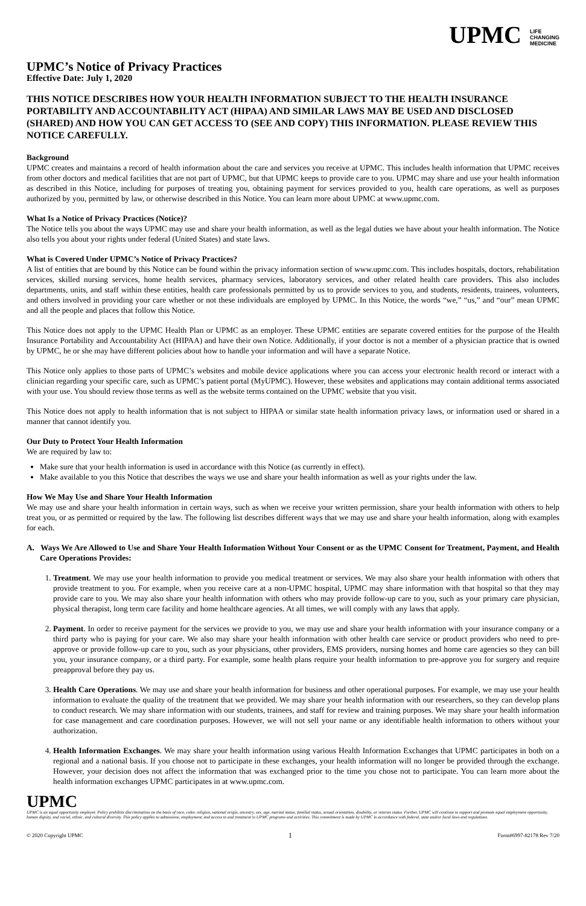UPMC LIFE
CHANGING
MEDICINE
UPMC’s Notice of Privacy Practices
Effective Date: July 1, 2020
THIS NOTICE DESCRIBES HOW YOUR HEALTH INFORMATION SUBJECT TO THE HEALTH INSURANCE PORTABILITY AND ACCOUNTABILITY ACT (HIPAA) AND SIMILAR LAWS MAY BE USED AND DISCLOSED (SHARED) AND HOW YOU CAN GET ACCESS TO (SEE AND COPY) THIS INFORMATION. PLEASE REVIEW THIS NOTICE CAREFULLY.
Background
UPMC creates and maintains a record of health information about the care and services you receive at UPMC. This includes health information that UPMC receives from other doctors and medical facilities that are not part of UPMC, but that UPMC keeps to provide care to you. UPMC may share and use your health information as described in this Notice, including for purposes of treating you, obtaining payment for services provided to you, health care operations, as well as purposes authorized by you, permitted by law, or otherwise described in this Notice. You can learn more about UPMC at www.upmc.com.
What Is a Notice of Privacy Practices (Notice)?
The Notice tells you about the ways UPMC may use and share your health information, as well as the legal duties we have about your health information. The Notice also tells you about your rights under federal (United States) and state laws.
What is Covered Under UPMC’s Notice of Privacy Practices?
A list of entities that are bound by this Notice can be found within the privacy information section of www.upmc.com. This includes hospitals, doctors, rehabilitation services, skilled nursing services, home health services, pharmacy services, laboratory services, and other related health care providers. This also includes departments, units, and staff within these entities, health care professionals permitted by us to provide services to you, and students, residents, trainees, volunteers, and others involved in providing your care whether or not these individuals are employed by UPMC. In this Notice, the words “we,” “us,” and “our” mean UPMC and all the people and places that follow this Notice.
This Notice does not apply to the UPMC Health Plan or UPMC as an employer. These UPMC entities are separate covered entities for the purpose of the Health Insurance Portability and Accountability Act (HIPAA) and have their own Notice. Additionally, if your doctor is not a member of a physician practice that is owned by UPMC, he or she may have different policies about how to handle your information and will have a separate Notice.
This Notice only applies to those parts of UPMC’s websites and mobile device applications where you can access your electronic health record or interact with a clinician regarding your specific care, such as UPMC’s patient portal (MyUPMC). However, these websites and applications may contain additional terms associated with your use. You should review those terms as well as the website terms contained on the UPMC website that you visit.
This Notice does not apply to health information that is not subject to HIPAA or similar state health information privacy laws, or information used or shared in a manner that cannot identify you.
Our Duty to Protect Your Health Information
We are required by law to:
Make sure that your health information is used in accordance with this Notice (as currently in effect).
Make available to you this Notice that describes the ways we use and share your health information as well as your rights under the law.
How We May Use and Share Your Health Information
We may use and share your health information in certain ways, such as when we receive your written permission, share your health information with others to help treat you, or as permitted or required by the law. The following list describes different ways that we may use and share your health information, along with examples for each.
A. Ways We Are Allowed to Use and Share Your Health Information Without Your Consent or as the UPMC Consent for Treatment, Payment, and Health Care Operations Provides:
1. Treatment. We may use your health information to provide you medical treatment or services. We may also share your health information with others that provide treatment to you. For example, when you receive care at a non-UPMC hospital, UPMC may share information with that hospital so that they may provide care to you. We may also share your health information with others who may provide follow-up care to you, such as your primary care physician, physical therapist, long term care facility and home healthcare agencies. At all times, we will comply with any laws that apply.
2. Payment. In order to receive payment for the services we provide to you, we may use and share your health information with your insurance company or a third party who is paying for your care. We also may share your health information with other health care service or product providers who need to pre-approve or provide follow-up care to you, such as your physicians, other providers, EMS providers, nursing homes and home care agencies so they can bill you, your insurance company, or a third party. For example, some health plans require your health information to pre-approve you for surgery and require preapproval before they pay us.
3. Health Care Operations. We may use and share your health information for business and other operational purposes. For example, we may use your health information to evaluate the quality of the treatment that we provided. We may share your health information with our researchers, so they can develop plans to conduct research. We may share information with our students, trainees, and staff for review and training purposes. We may share your health information for case management and care coordination purposes. However, we will not sell your name or any identifiable health information to others without your authorization.
4. Health Information Exchanges. We may share your health information using various Health Information Exchanges that UPMC participates in both on a regional and a national basis. If you choose not to participate in these exchanges, your health information will no longer be provided through the exchange. However, your decision does not affect the information that was exchanged prior to the time you chose not to participate. You can learn more about the health information exchanges UPMC participates in at www.upmc.com.
UPMC
UPMC is an equal opportunity employer. Policy prohibits discrimination on the basis of race, color, religion, national origin, ancestry, sex, age, marital status, familial status, sexual orientation, disability, or veteran status. Further, UPMC will continue to support and promote equal employment opportunity, human dignity, and racial, ethnic, and cultural diversity. This policy applies to admissions, employment, and access to and treatment in UPMC programs and activities. This commitment is made by UPMC in accordance with federal, state and/or local laws and regulations.
© 2020 Copyright UPMC 1 Form#6997-82178 Rev 7/20